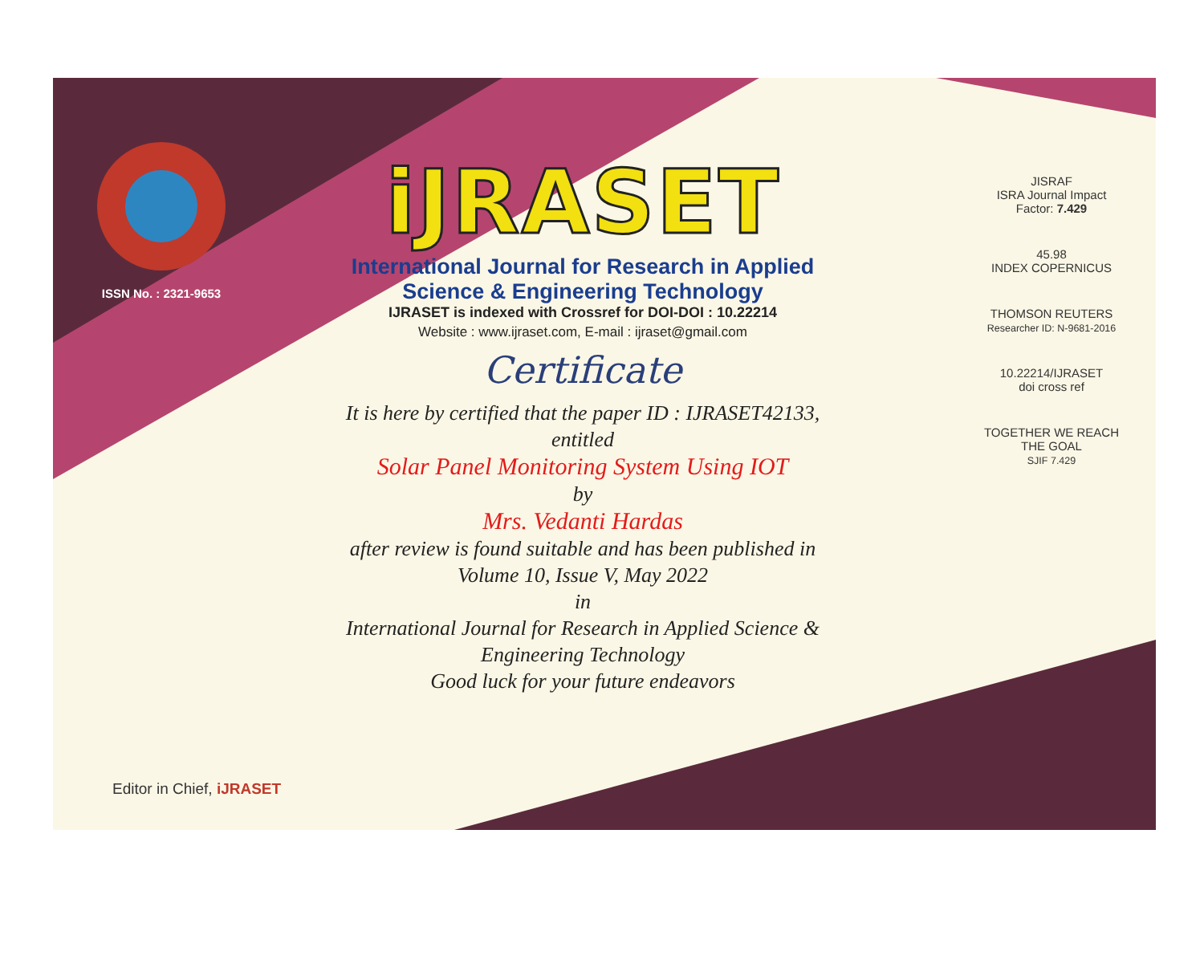ISSN No. : 2321-9653
iJRASET
International Journal for Research in Applied
Science & Engineering Technology
IJRASET is indexed with Crossref for DOI-DOI : 10.22214
Website : www.ijraset.com, E-mail : ijraset@gmail.com
Certificate
It is here by certified that the paper ID : IJRASET42133, entitled
Solar Panel Monitoring System Using IOT
by
Mrs. Vedanti Hardas
after review is found suitable and has been published in
Volume 10, Issue V, May 2022
in
International Journal for Research in Applied Science &
Engineering Technology
Good luck for your future endeavors
JISRAF
ISRA Journal Impact
Factor: 7.429
45.98
INDEX COPERNICUS
THOMSON REUTERS
Researcher ID: N-9681-2016
10.22214/IJRASET
doi cross ref
TOGETHER WE REACH THE GOAL
SJIF 7.429
Editor in Chief, iJRASET